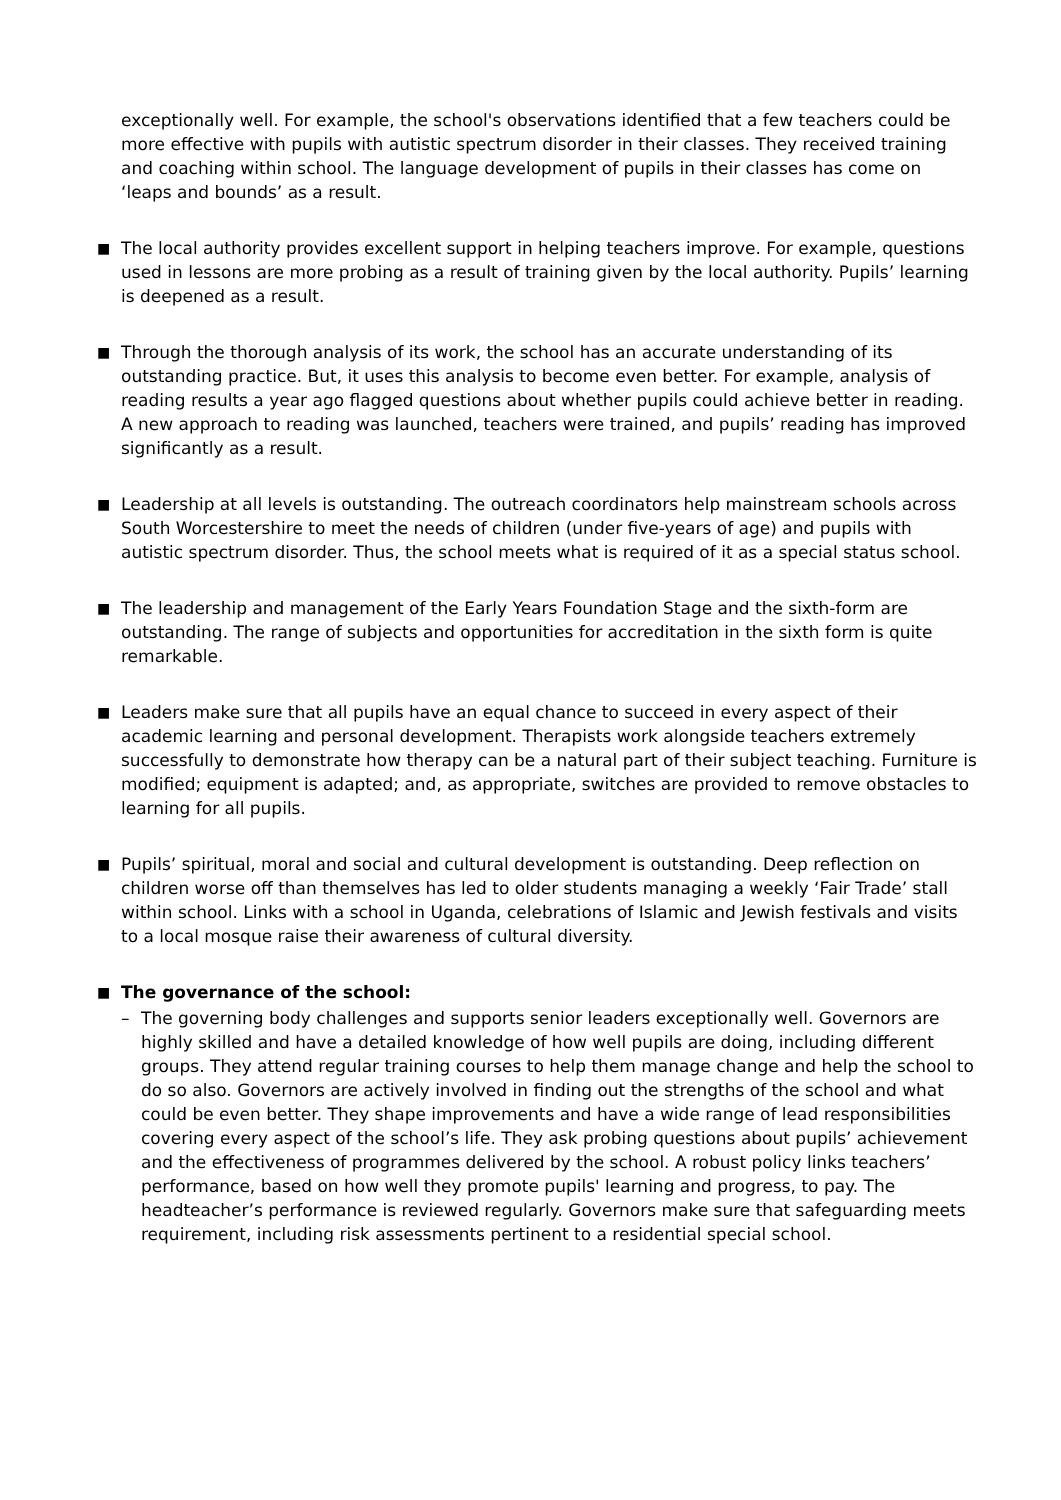exceptionally well. For example, the school's observations identified that a few teachers could be more effective with pupils with autistic spectrum disorder in their classes. They received training and coaching within school. The language development of pupils in their classes has come on ‘leaps and bounds’ as a result.
■
The local authority provides excellent support in helping teachers improve. For example, questions used in lessons are more probing as a result of training given by the local authority. Pupils’ learning is deepened as a result.
■
Through the thorough analysis of its work, the school has an accurate understanding of its outstanding practice. But, it uses this analysis to become even better. For example, analysis of reading results a year ago flagged questions about whether pupils could achieve better in reading. A new approach to reading was launched, teachers were trained, and pupils’ reading has improved significantly as a result.
■
Leadership at all levels is outstanding. The outreach coordinators help mainstream schools across South Worcestershire to meet the needs of children (under five-years of age) and pupils with autistic spectrum disorder. Thus, the school meets what is required of it as a special status school.
■
The leadership and management of the Early Years Foundation Stage and the sixth-form are outstanding. The range of subjects and opportunities for accreditation in the sixth form is quite remarkable.
■
Leaders make sure that all pupils have an equal chance to succeed in every aspect of their academic learning and personal development. Therapists work alongside teachers extremely successfully to demonstrate how therapy can be a natural part of their subject teaching. Furniture is modified; equipment is adapted; and, as appropriate, switches are provided to remove obstacles to learning for all pupils.
■
Pupils’ spiritual, moral and social and cultural development is outstanding. Deep reflection on children worse off than themselves has led to older students managing a weekly ‘Fair Trade’ stall within school. Links with a school in Uganda, celebrations of Islamic and Jewish festivals and visits to a local mosque raise their awareness of cultural diversity.
■
The governance of the school:
– The governing body challenges and supports senior leaders exceptionally well. Governors are highly skilled and have a detailed knowledge of how well pupils are doing, including different groups. They attend regular training courses to help them manage change and help the school to do so also. Governors are actively involved in finding out the strengths of the school and what could be even better. They shape improvements and have a wide range of lead responsibilities covering every aspect of the school’s life. They ask probing questions about pupils’ achievement and the effectiveness of programmes delivered by the school. A robust policy links teachers’ performance, based on how well they promote pupils' learning and progress, to pay. The headteacher’s performance is reviewed regularly. Governors make sure that safeguarding meets requirement, including risk assessments pertinent to a residential special school.